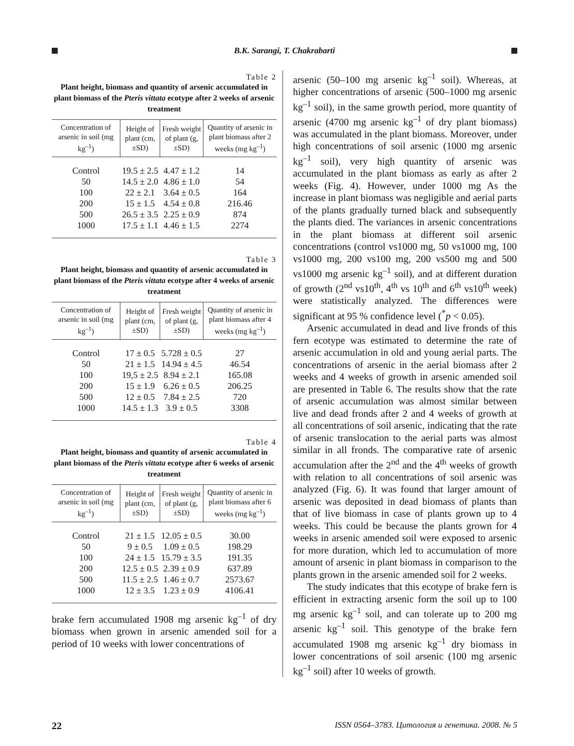B.K. Sarangi, T. Chakrabarti
Table 2
Plant height, biomass and quantity of arsenic accumulated in plant biomass of the Pteris vittata ecotype after 2 weeks of arsenic treatment
| Concentration of arsenic in soil (mg kg<sup>–1</sup>) | Height of plant (cm, ±SD) | Fresh weight of plant (g, ±SD) | Quantity of arsenic in plant biomass after 2 weeks (mg kg<sup>–1</sup>) |
| --- | --- | --- | --- |
| Control | 19.5 ± 2.5 | 4.47 ± 1.2 | 14 |
| 50 | 14.5 ± 2.0 | 4.86 ± 1.0 | 54 |
| 100 | 22 ± 2.1 | 3.64 ± 0.5 | 164 |
| 200 | 15 ± 1.5 | 4.54 ± 0.8 | 216.46 |
| 500 | 26.5 ± 3.5 | 2.25 ± 0.9 | 874 |
| 1000 | 17.5 ± 1.1 | 4.46 ± 1.5 | 2274 |
Table 3
Plant height, biomass and quantity of arsenic accumulated in plant biomass of the Pteris vittata ecotype after 4 weeks of arsenic treatment
| Concentration of arsenic in soil (mg kg<sup>–1</sup>) | Height of plant (cm, ±SD) | Fresh weight of plant (g, ±SD) | Quantity of arsenic in plant biomass after 4 weeks (mg kg<sup>–1</sup>) |
| --- | --- | --- | --- |
| Control | 17 ± 0.5 | 5.728 ± 0.5 | 27 |
| 50 | 21 ± 1.5 | 14.94 ± 4.5 | 46.54 |
| 100 | 19,5 ± 2.5 | 8.94 ± 2.1 | 165.08 |
| 200 | 15 ± 1.9 | 6.26 ± 0.5 | 206.25 |
| 500 | 12 ± 0.5 | 7.84 ± 2.5 | 720 |
| 1000 | 14.5 ± 1.3 | 3.9 ± 0.5 | 3308 |
Table 4
Plant height, biomass and quantity of arsenic accumulated in plant biomass of the Pteris vittata ecotype after 6 weeks of arsenic treatment
| Concentration of arsenic in soil (mg kg<sup>–1</sup>) | Height of plant (cm, ±SD) | Fresh weight of plant (g, ±SD) | Quantity of arsenic in plant biomass after 6 weeks (mg kg<sup>–1</sup>) |
| --- | --- | --- | --- |
| Control | 21 ± 1.5 | 12.05 ± 0.5 | 30.00 |
| 50 | 9 ± 0.5 | 1.09 ± 0.5 | 198.29 |
| 100 | 24 ± 1.5 | 15.79 ± 3.5 | 191.35 |
| 200 | 12.5 ± 0.5 | 2.39 ± 0.9 | 637.89 |
| 500 | 11.5 ± 2.5 | 1.46 ± 0.7 | 2573.67 |
| 1000 | 12 ± 3.5 | 1.23 ± 0.9 | 4106.41 |
brake fern accumulated 1908 mg arsenic kg<sup>–1</sup> of dry biomass when grown in arsenic amended soil for a period of 10 weeks with lower concentrations of
arsenic (50–100 mg arsenic kg<sup>–1</sup> soil). Whereas, at higher concentrations of arsenic (500–1000 mg arsenic kg<sup>–1</sup> soil), in the same growth period, more quantity of arsenic (4700 mg arsenic kg<sup>–1</sup> of dry plant biomass) was accumulated in the plant biomass. Moreover, under high concentrations of soil arsenic (1000 mg arsenic kg<sup>–1</sup> soil), very high quantity of arsenic was accumulated in the plant biomass as early as after 2 weeks (Fig. 4). However, under 1000 mg As the increase in plant biomass was negligible and aerial parts of the plants gradually turned black and subsequently the plants died. The variances in arsenic concentrations in the plant biomass at different soil arsenic concentrations (control vs1000 mg, 50 vs1000 mg, 100 vs1000 mg, 200 vs100 mg, 200 vs500 mg and 500 vs1000 mg arsenic kg<sup>–1</sup> soil), and at different duration of growth (2<sup>nd</sup> vs10<sup>th</sup>, 4<sup>th</sup> vs 10<sup>th</sup> and 6<sup>th</sup> vs10<sup>th</sup> week) were statistically analyzed. The differences were significant at 95 % confidence level (<sup>*</sup>p < 0.05).
Arsenic accumulated in dead and live fronds of this fern ecotype was estimated to determine the rate of arsenic accumulation in old and young aerial parts. The concentrations of arsenic in the aerial biomass after 2 weeks and 4 weeks of growth in arsenic amended soil are presented in Table 6. The results show that the rate of arsenic accumulation was almost similar between live and dead fronds after 2 and 4 weeks of growth at all concentrations of soil arsenic, indicating that the rate of arsenic translocation to the aerial parts was almost similar in all fronds. The comparative rate of arsenic accumulation after the 2<sup>nd</sup> and the 4<sup>th</sup> weeks of growth with relation to all concentrations of soil arsenic was analyzed (Fig. 6). It was found that larger amount of arsenic was deposited in dead biomass of plants than that of live biomass in case of plants grown up to 4 weeks. This could be because the plants grown for 4 weeks in arsenic amended soil were exposed to arsenic for more duration, which led to accumulation of more amount of arsenic in plant biomass in comparison to the plants grown in the arsenic amended soil for 2 weeks.
The study indicates that this ecotype of brake fern is efficient in extracting arsenic form the soil up to 100 mg arsenic kg<sup>–1</sup> soil, and can tolerate up to 200 mg arsenic kg<sup>–1</sup> soil. This genotype of the brake fern accumulated 1908 mg arsenic kg<sup>–1</sup> dry biomass in lower concentrations of soil arsenic (100 mg arsenic kg<sup>–1</sup> soil) after 10 weeks of growth.
22 ISSN 0564–3783. Цитология и генетика. 2008. № 5